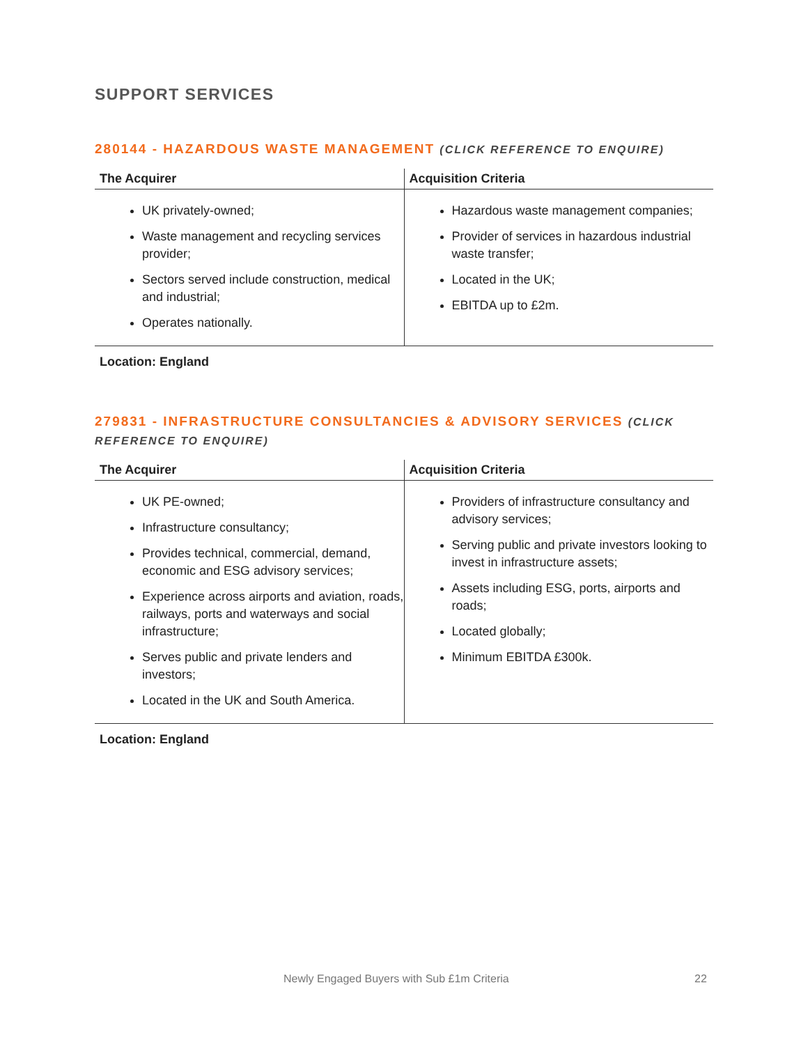SUPPORT SERVICES
280144 - HAZARDOUS WASTE MANAGEMENT (CLICK REFERENCE TO ENQUIRE)
| The Acquirer | Acquisition Criteria |
| --- | --- |
| UK privately-owned; Waste management and recycling services provider; Sectors served include construction, medical and industrial; Operates nationally. | Hazardous waste management companies; Provider of services in hazardous industrial waste transfer; Located in the UK; EBITDA up to £2m. |
Location: England
279831 - INFRASTRUCTURE CONSULTANCIES & ADVISORY SERVICES (CLICK REFERENCE TO ENQUIRE)
| The Acquirer | Acquisition Criteria |
| --- | --- |
| UK PE-owned; Infrastructure consultancy; Provides technical, commercial, demand, economic and ESG advisory services; Experience across airports and aviation, roads, railways, ports and waterways and social infrastructure; Serves public and private lenders and investors; Located in the UK and South America. | Providers of infrastructure consultancy and advisory services; Serving public and private investors looking to invest in infrastructure assets; Assets including ESG, ports, airports and roads; Located globally; Minimum EBITDA £300k. |
Location: England
Newly Engaged Buyers with Sub £1m Criteria 22